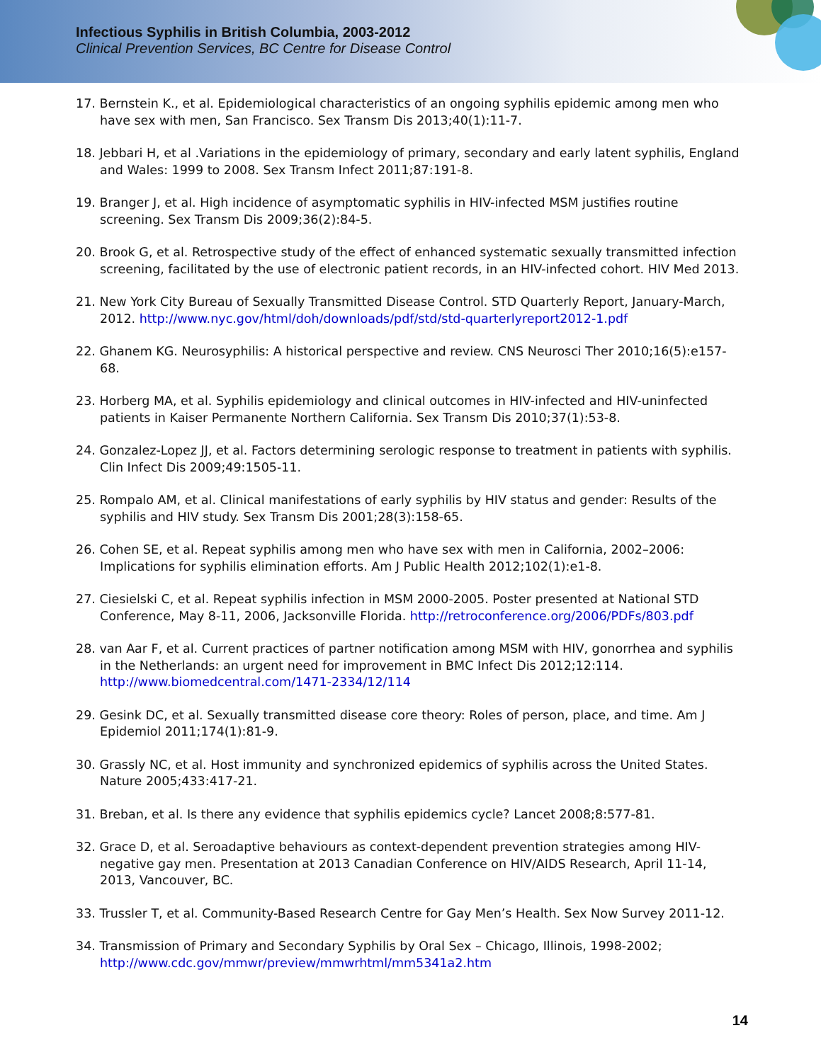Infectious Syphilis in British Columbia, 2003-2012
Clinical Prevention Services, BC Centre for Disease Control
17. Bernstein K., et al. Epidemiological characteristics of an ongoing syphilis epidemic among men who have sex with men, San Francisco. Sex Transm Dis 2013;40(1):11-7.
18. Jebbari H, et al .Variations in the epidemiology of primary, secondary and early latent syphilis, England and Wales: 1999 to 2008. Sex Transm Infect 2011;87:191-8.
19. Branger J, et al. High incidence of asymptomatic syphilis in HIV-infected MSM justifies routine screening. Sex Transm Dis 2009;36(2):84-5.
20. Brook G, et al. Retrospective study of the effect of enhanced systematic sexually transmitted infection screening, facilitated by the use of electronic patient records, in an HIV-infected cohort. HIV Med 2013.
21. New York City Bureau of Sexually Transmitted Disease Control. STD Quarterly Report, January-March, 2012. http://www.nyc.gov/html/doh/downloads/pdf/std/std-quarterlyreport2012-1.pdf
22. Ghanem KG. Neurosyphilis: A historical perspective and review. CNS Neurosci Ther 2010;16(5):e157-68.
23. Horberg MA, et al. Syphilis epidemiology and clinical outcomes in HIV-infected and HIV-uninfected patients in Kaiser Permanente Northern California. Sex Transm Dis 2010;37(1):53-8.
24. Gonzalez-Lopez JJ, et al. Factors determining serologic response to treatment in patients with syphilis. Clin Infect Dis 2009;49:1505-11.
25. Rompalo AM, et al. Clinical manifestations of early syphilis by HIV status and gender: Results of the syphilis and HIV study. Sex Transm Dis 2001;28(3):158-65.
26. Cohen SE, et al. Repeat syphilis among men who have sex with men in California, 2002–2006: Implications for syphilis elimination efforts. Am J Public Health 2012;102(1):e1-8.
27. Ciesielski C, et al. Repeat syphilis infection in MSM 2000-2005. Poster presented at National STD Conference, May 8-11, 2006, Jacksonville Florida. http://retroconference.org/2006/PDFs/803.pdf
28. van Aar F, et al. Current practices of partner notification among MSM with HIV, gonorrhea and syphilis in the Netherlands: an urgent need for improvement in BMC Infect Dis 2012;12:114. http://www.biomedcentral.com/1471-2334/12/114
29. Gesink DC, et al. Sexually transmitted disease core theory: Roles of person, place, and time. Am J Epidemiol 2011;174(1):81-9.
30. Grassly NC, et al. Host immunity and synchronized epidemics of syphilis across the United States. Nature 2005;433:417-21.
31. Breban, et al. Is there any evidence that syphilis epidemics cycle? Lancet 2008;8:577-81.
32. Grace D, et al. Seroadaptive behaviours as context-dependent prevention strategies among HIV-negative gay men. Presentation at 2013 Canadian Conference on HIV/AIDS Research, April 11-14, 2013, Vancouver, BC.
33. Trussler T, et al. Community-Based Research Centre for Gay Men’s Health. Sex Now Survey 2011-12.
34. Transmission of Primary and Secondary Syphilis by Oral Sex – Chicago, Illinois, 1998-2002; http://www.cdc.gov/mmwr/preview/mmwrhtml/mm5341a2.htm
14